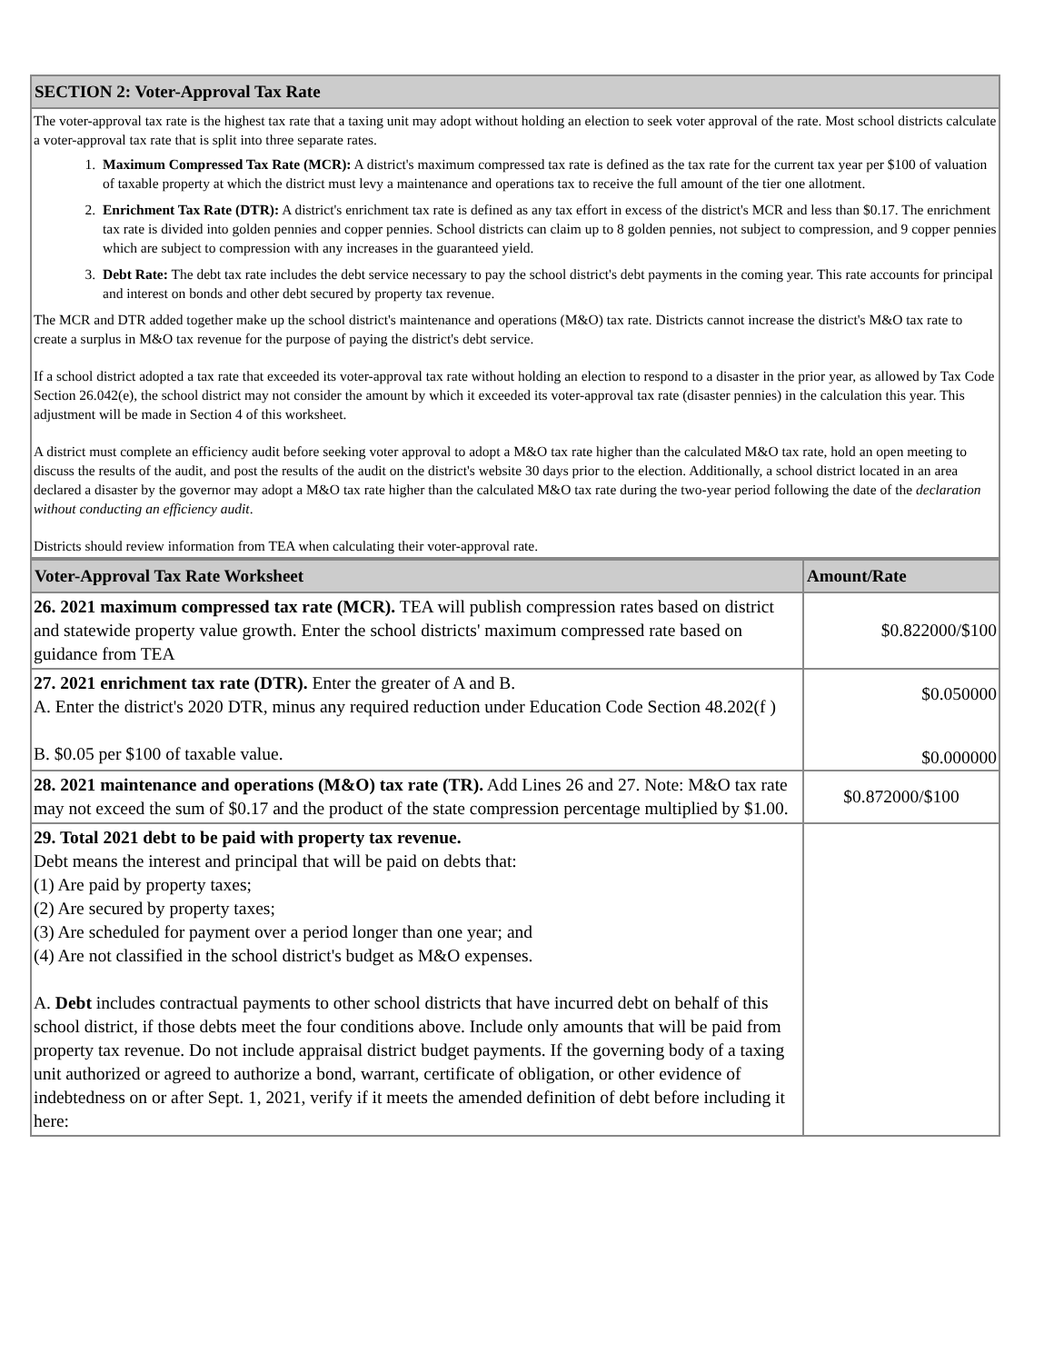| SECTION 2: Voter-Approval Tax Rate |
| The voter-approval tax rate is the highest tax rate that a taxing unit may adopt without holding an election to seek voter approval of the rate. Most school districts calculate a voter-approval tax rate that is split into three separate rates. 1. Maximum Compressed Tax Rate (MCR): A district's maximum compressed tax rate is defined as the tax rate for the current tax year per $100 of valuation of taxable property at which the district must levy a maintenance and operations tax to receive the full amount of the tier one allotment. 2. Enrichment Tax Rate (DTR): A district's enrichment tax rate is defined as any tax effort in excess of the district's MCR and less than $0.17. The enrichment tax rate is divided into golden pennies and copper pennies. School districts can claim up to 8 golden pennies, not subject to compression, and 9 copper pennies which are subject to compression with any increases in the guaranteed yield. 3. Debt Rate: The debt tax rate includes the debt service necessary to pay the school district's debt payments in the coming year. This rate accounts for principal and interest on bonds and other debt secured by property tax revenue. The MCR and DTR added together make up the school district's maintenance and operations (M&O) tax rate. Districts cannot increase the district's M&O tax rate to create a surplus in M&O tax revenue for the purpose of paying the district's debt service. If a school district adopted a tax rate that exceeded its voter-approval tax rate without holding an election to respond to a disaster in the prior year, as allowed by Tax Code Section 26.042(e), the school district may not consider the amount by which it exceeded its voter-approval tax rate (disaster pennies) in the calculation this year. This adjustment will be made in Section 4 of this worksheet. A district must complete an efficiency audit before seeking voter approval to adopt a M&O tax rate higher than the calculated M&O tax rate, hold an open meeting to discuss the results of the audit, and post the results of the audit on the district's website 30 days prior to the election. Additionally, a school district located in an area declared a disaster by the governor may adopt a M&O tax rate higher than the calculated M&O tax rate during the two-year period following the date of the declaration without conducting an efficiency audit . Districts should review information from TEA when calculating their voter-approval rate. |
| Voter-Approval Tax Rate Worksheet | Amount/Rate |
| --- | --- |
| 26. 2021 maximum compressed tax rate (MCR). TEA will publish compression rates based on district and statewide property value growth. Enter the school districts' maximum compressed rate based on guidance from TEA | $0.822000/$100 |
| 27. 2021 enrichment tax rate (DTR). Enter the greater of A and B. A. Enter the district's 2020 DTR, minus any required reduction under Education Code Section 48.202(f ) B. $0.05 per $100 of taxable value. | $0.050000 $0.000000 |
| 28. 2021 maintenance and operations (M&O) tax rate (TR). Add Lines 26 and 27. Note: M&O tax rate may not exceed the sum of $0.17 and the product of the state compression percentage multiplied by $1.00. | $0.872000/$100 |
| 29. Total 2021 debt to be paid with property tax revenue. Debt means the interest and principal that will be paid on debts that: (1) Are paid by property taxes; (2) Are secured by property taxes; (3) Are scheduled for payment over a period longer than one year; and (4) Are not classified in the school district's budget as M&O expenses. A. Debt includes contractual payments to other school districts that have incurred debt on behalf of this school district, if those debts meet the four conditions above. Include only amounts that will be paid from property tax revenue. Do not include appraisal district budget payments. If the governing body of a taxing unit authorized or agreed to authorize a bond, warrant, certificate of obligation, or other evidence of indebtedness on or after Sept. 1, 2021, verify if it meets the amended definition of debt before including it here: | |